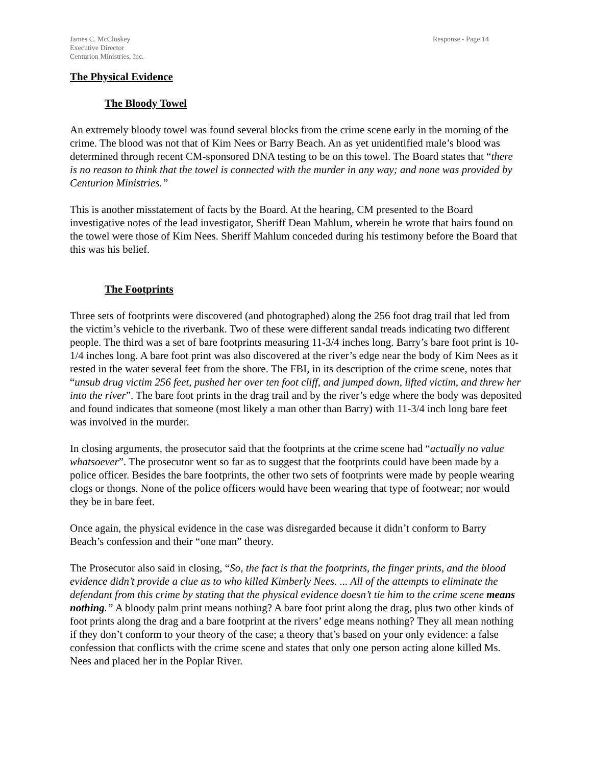James C. McCloskey
Executive Director
Centurion Ministries, Inc.
Response - Page 14
The Physical Evidence
The Bloody Towel
An extremely bloody towel was found several blocks from the crime scene early in the morning of the crime. The blood was not that of Kim Nees or Barry Beach. An as yet unidentified male’s blood was determined through recent CM-sponsored DNA testing to be on this towel. The Board states that “there is no reason to think that the towel is connected with the murder in any way; and none was provided by Centurion Ministries.”
This is another misstatement of facts by the Board. At the hearing, CM presented to the Board investigative notes of the lead investigator, Sheriff Dean Mahlum, wherein he wrote that hairs found on the towel were those of Kim Nees. Sheriff Mahlum conceded during his testimony before the Board that this was his belief.
The Footprints
Three sets of footprints were discovered (and photographed) along the 256 foot drag trail that led from the victim’s vehicle to the riverbank. Two of these were different sandal treads indicating two different people. The third was a set of bare footprints measuring 11-3/4 inches long. Barry’s bare foot print is 10-1/4 inches long. A bare foot print was also discovered at the river’s edge near the body of Kim Nees as it rested in the water several feet from the shore. The FBI, in its description of the crime scene, notes that “unsub drug victim 256 feet, pushed her over ten foot cliff, and jumped down, lifted victim, and threw her into the river”. The bare foot prints in the drag trail and by the river’s edge where the body was deposited and found indicates that someone (most likely a man other than Barry) with 11-3/4 inch long bare feet was involved in the murder.
In closing arguments, the prosecutor said that the footprints at the crime scene had “actually no value whatsoever”. The prosecutor went so far as to suggest that the footprints could have been made by a police officer. Besides the bare footprints, the other two sets of footprints were made by people wearing clogs or thongs. None of the police officers would have been wearing that type of footwear; nor would they be in bare feet.
Once again, the physical evidence in the case was disregarded because it didn’t conform to Barry Beach’s confession and their “one man” theory.
The Prosecutor also said in closing, “So, the fact is that the footprints, the finger prints, and the blood evidence didn’t provide a clue as to who killed Kimberly Nees. ... All of the attempts to eliminate the defendant from this crime by stating that the physical evidence doesn’t tie him to the crime scene means nothing.” A bloody palm print means nothing? A bare foot print along the drag, plus two other kinds of foot prints along the drag and a bare footprint at the rivers’ edge means nothing? They all mean nothing if they don’t conform to your theory of the case; a theory that’s based on your only evidence: a false confession that conflicts with the crime scene and states that only one person acting alone killed Ms. Nees and placed her in the Poplar River.